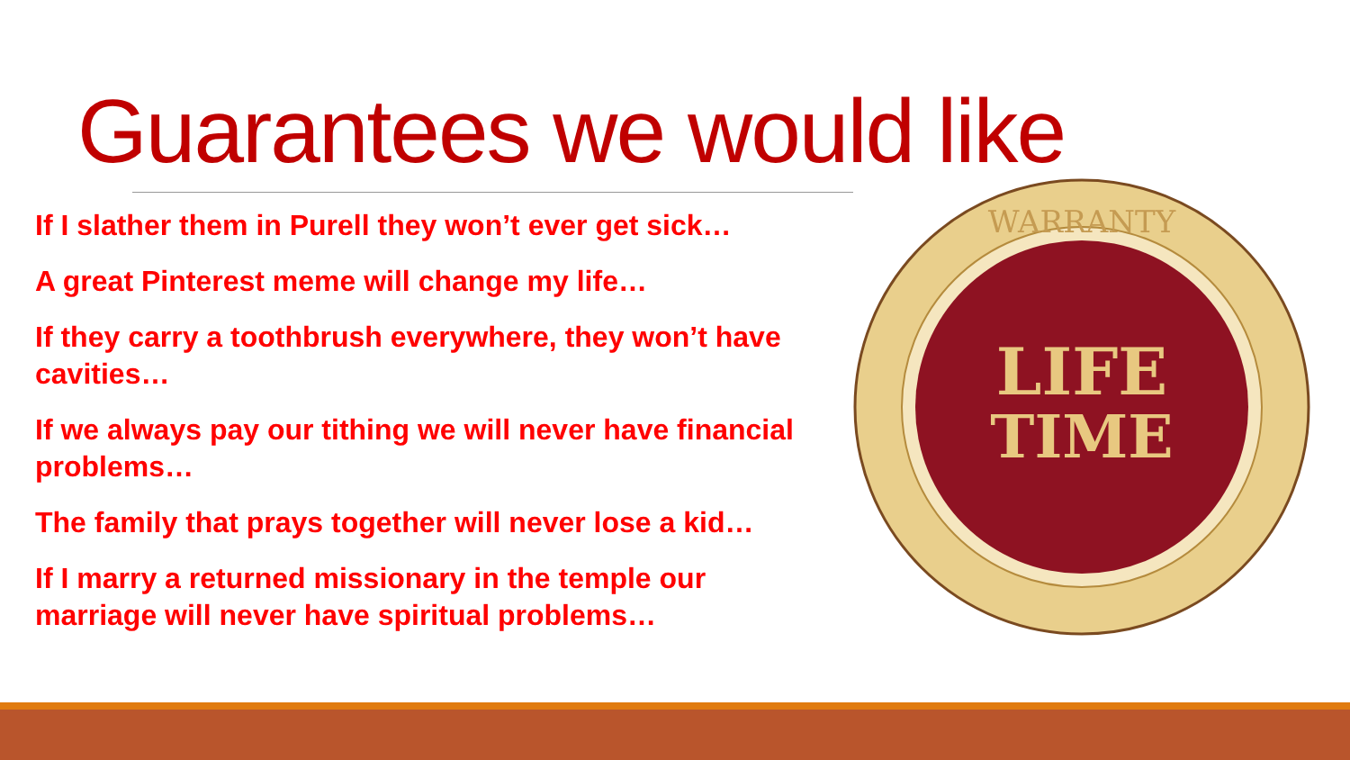Guarantees we would like
If I slather them in Purell they won’t ever get sick…
A great Pinterest meme will change my life…
If they carry a toothbrush everywhere, they won’t have cavities…
If we always pay our tithing we will never have financial problems…
The family that prays together will never lose a kid…
If I marry a returned missionary in the temple our marriage will never have spiritual problems…
WARRANTY
LIFE
TIME